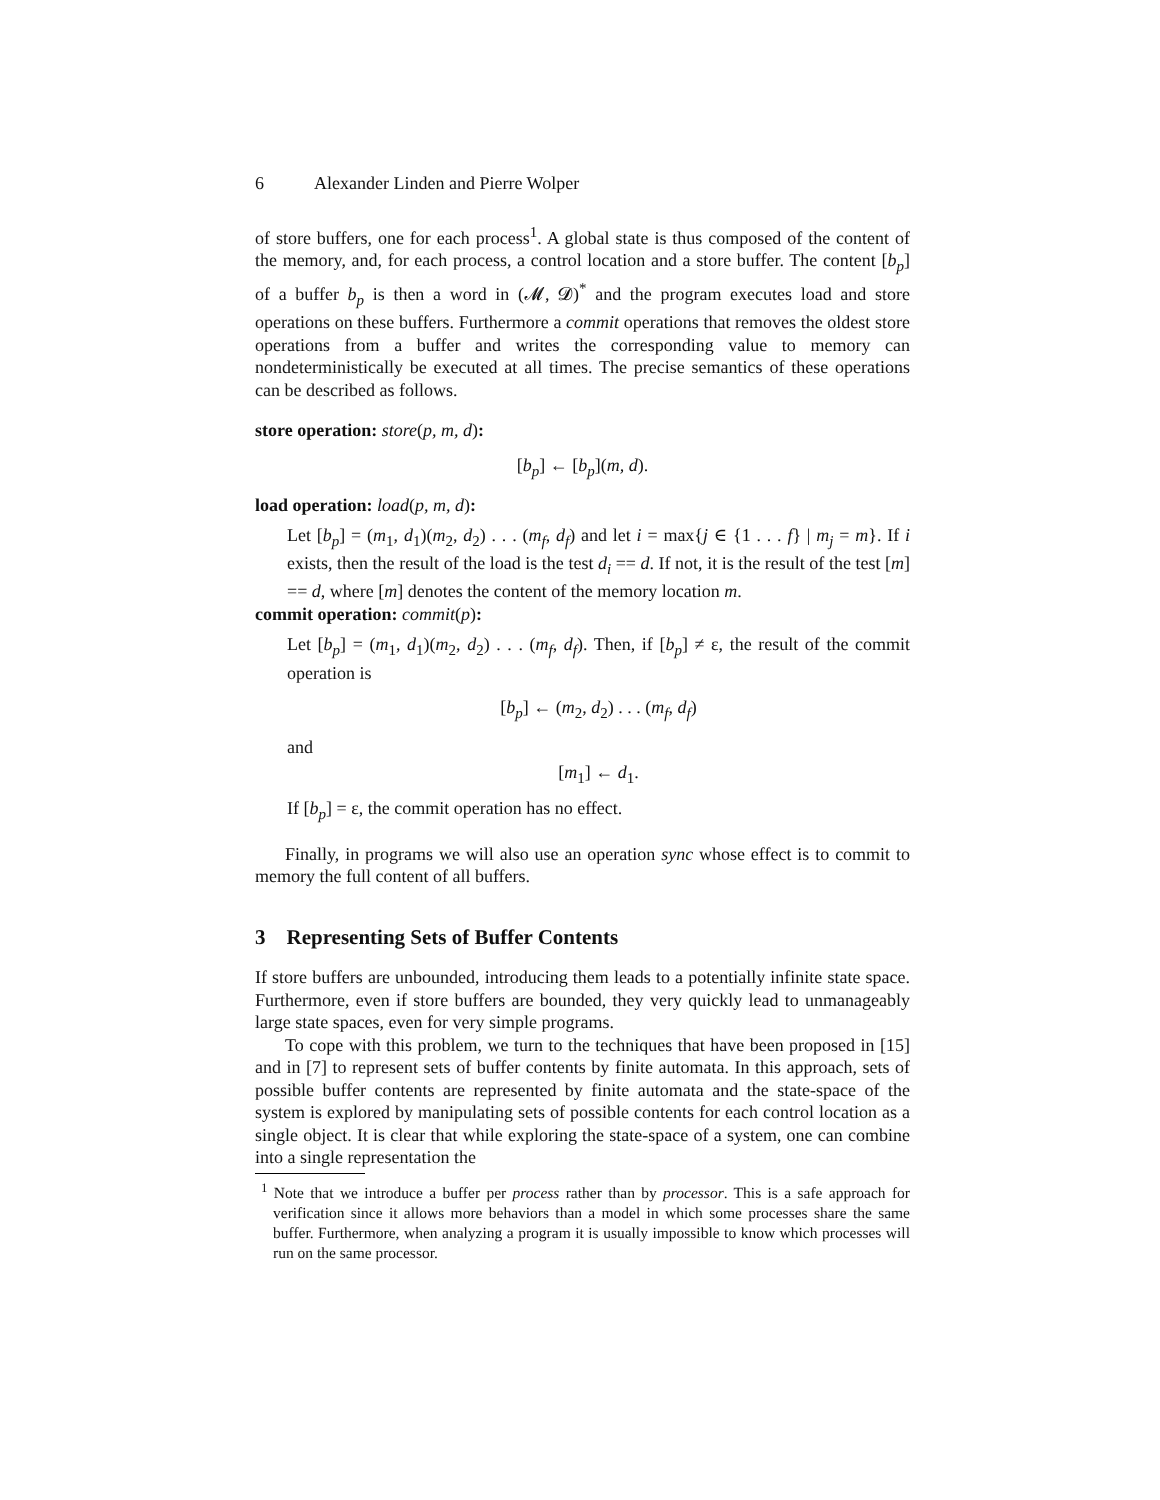6 Alexander Linden and Pierre Wolper
of store buffers, one for each process<sup>1</sup>. A global state is thus composed of the content of the memory, and, for each process, a control location and a store buffer. The content [b<sub>p</sub>] of a buffer b<sub>p</sub> is then a word in (𝓜, 𝓓)<sup>*</sup> and the program executes load and store operations on these buffers. Furthermore a commit operations that removes the oldest store operations from a buffer and writes the corresponding value to memory can nondeterministically be executed at all times. The precise semantics of these operations can be described as follows.
store operation: store(p, m, d):
[b<sub>p</sub>] ← [b<sub>p</sub>](m, d).
load operation: load(p, m, d):
Let [b<sub>p</sub>] = (m<sub>1</sub>, d<sub>1</sub>)(m<sub>2</sub>, d<sub>2</sub>) . . . (m<sub>f</sub>, d<sub>f</sub>) and let i = max{j ∈ {1 . . . f} | m<sub>j</sub> = m}. If i exists, then the result of the load is the test d<sub>i</sub> == d. If not, it is the result of the test [m] == d, where [m] denotes the content of the memory location m.
commit operation: commit(p):
Let [b<sub>p</sub>] = (m<sub>1</sub>, d<sub>1</sub>)(m<sub>2</sub>, d<sub>2</sub>) . . . (m<sub>f</sub>, d<sub>f</sub>). Then, if [b<sub>p</sub>] ≠ ε, the result of the commit operation is
[b<sub>p</sub>] ← (m<sub>2</sub>, d<sub>2</sub>) . . . (m<sub>f</sub>, d<sub>f</sub>)
and
[m<sub>1</sub>] ← d<sub>1</sub>.
If [b<sub>p</sub>] = ε, the commit operation has no effect.
Finally, in programs we will also use an operation sync whose effect is to commit to memory the full content of all buffers.
3 Representing Sets of Buffer Contents
If store buffers are unbounded, introducing them leads to a potentially infinite state space. Furthermore, even if store buffers are bounded, they very quickly lead to unmanageably large state spaces, even for very simple programs.
To cope with this problem, we turn to the techniques that have been proposed in [15] and in [7] to represent sets of buffer contents by finite automata. In this approach, sets of possible buffer contents are represented by finite automata and the state-space of the system is explored by manipulating sets of possible contents for each control location as a single object. It is clear that while exploring the state-space of a system, one can combine into a single representation the
<sup>1</sup> Note that we introduce a buffer per process rather than by processor. This is a safe approach for verification since it allows more behaviors than a model in which some processes share the same buffer. Furthermore, when analyzing a program it is usually impossible to know which processes will run on the same processor.